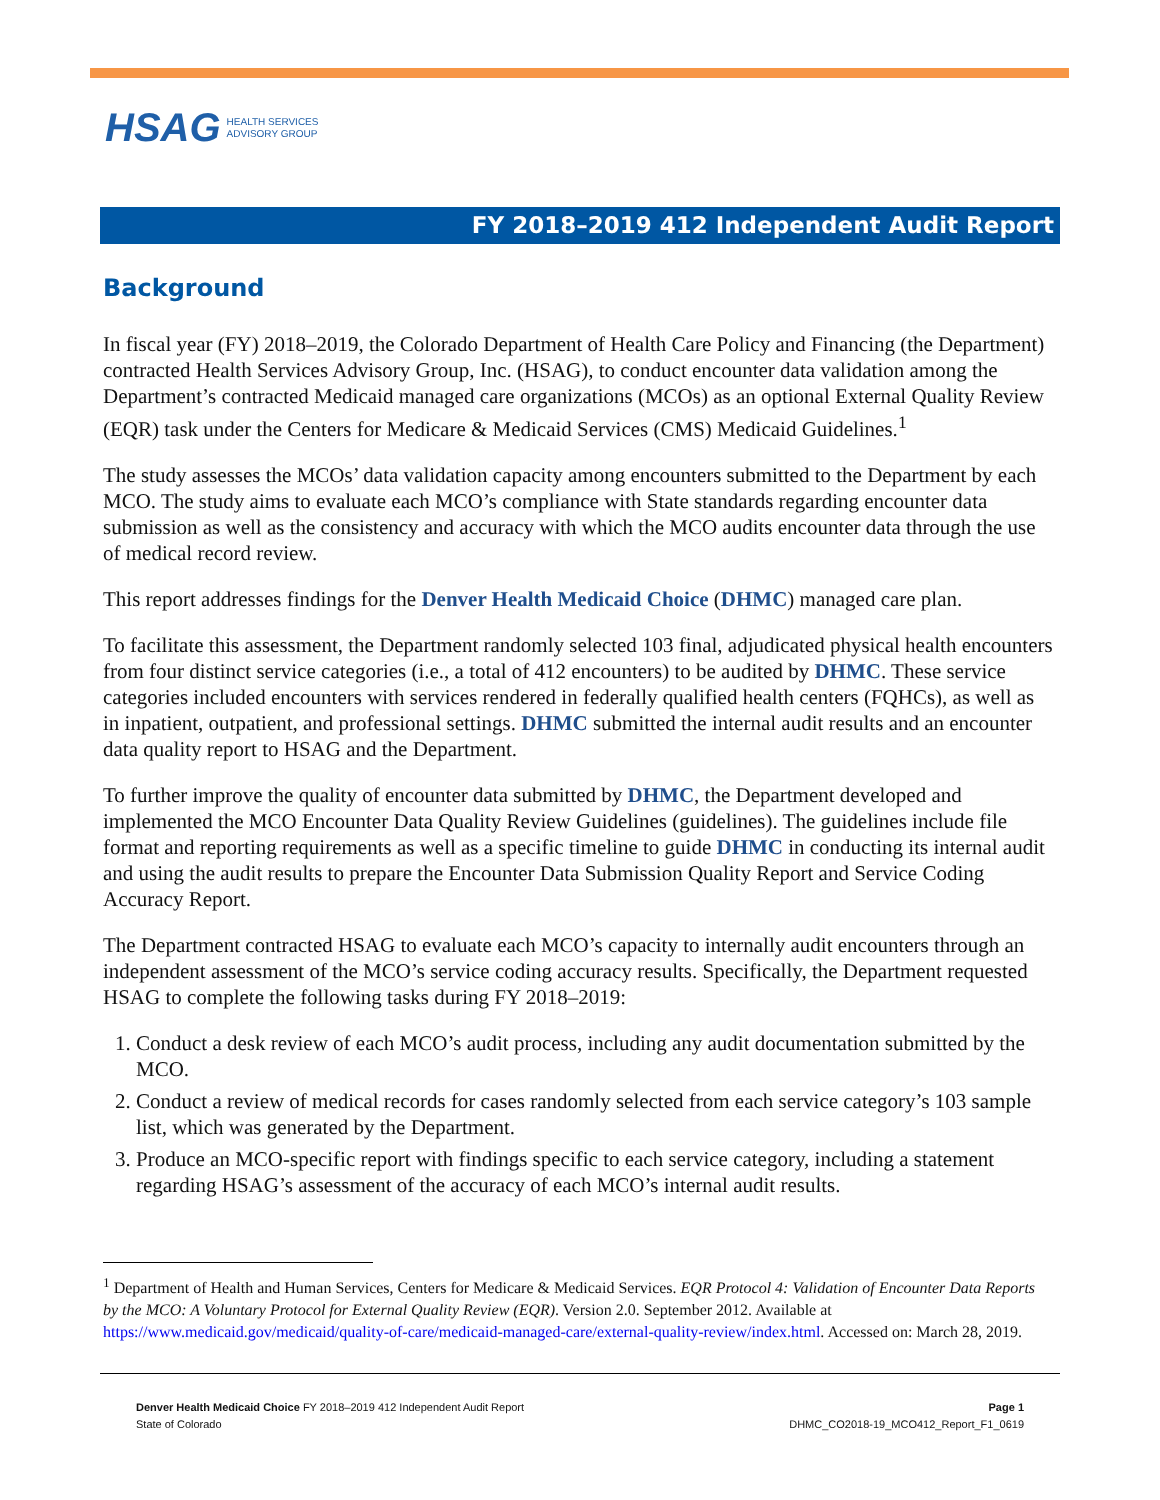HSAG HEALTH SERVICES
ADVISORY GROUP
FY 2018–2019 412 Independent Audit Report
Background
In fiscal year (FY) 2018–2019, the Colorado Department of Health Care Policy and Financing (the Department) contracted Health Services Advisory Group, Inc. (HSAG), to conduct encounter data validation among the Department’s contracted Medicaid managed care organizations (MCOs) as an optional External Quality Review (EQR) task under the Centers for Medicare & Medicaid Services (CMS) Medicaid Guidelines.<sup>1</sup>
The study assesses the MCOs’ data validation capacity among encounters submitted to the Department by each MCO. The study aims to evaluate each MCO’s compliance with State standards regarding encounter data submission as well as the consistency and accuracy with which the MCO audits encounter data through the use of medical record review.
This report addresses findings for the Denver Health Medicaid Choice (DHMC) managed care plan.
To facilitate this assessment, the Department randomly selected 103 final, adjudicated physical health encounters from four distinct service categories (i.e., a total of 412 encounters) to be audited by DHMC. These service categories included encounters with services rendered in federally qualified health centers (FQHCs), as well as in inpatient, outpatient, and professional settings. DHMC submitted the internal audit results and an encounter data quality report to HSAG and the Department.
To further improve the quality of encounter data submitted by DHMC, the Department developed and implemented the MCO Encounter Data Quality Review Guidelines (guidelines). The guidelines include file format and reporting requirements as well as a specific timeline to guide DHMC in conducting its internal audit and using the audit results to prepare the Encounter Data Submission Quality Report and Service Coding Accuracy Report.
The Department contracted HSAG to evaluate each MCO’s capacity to internally audit encounters through an independent assessment of the MCO’s service coding accuracy results. Specifically, the Department requested HSAG to complete the following tasks during FY 2018–2019:
1. Conduct a desk review of each MCO’s audit process, including any audit documentation submitted by the MCO.
2. Conduct a review of medical records for cases randomly selected from each service category’s 103 sample list, which was generated by the Department.
3. Produce an MCO-specific report with findings specific to each service category, including a statement regarding HSAG’s assessment of the accuracy of each MCO’s internal audit results.
<sup>1</sup> Department of Health and Human Services, Centers for Medicare & Medicaid Services. EQR Protocol 4: Validation of Encounter Data Reports by the MCO: A Voluntary Protocol for External Quality Review (EQR). Version 2.0. September 2012. Available at https://www.medicaid.gov/medicaid/quality-of-care/medicaid-managed-care/external-quality-review/index.html. Accessed on: March 28, 2019.
Denver Health Medicaid Choice FY 2018–2019 412 Independent Audit Report
State of Colorado
Page 1
DHMC_CO2018-19_MCO412_Report_F1_0619